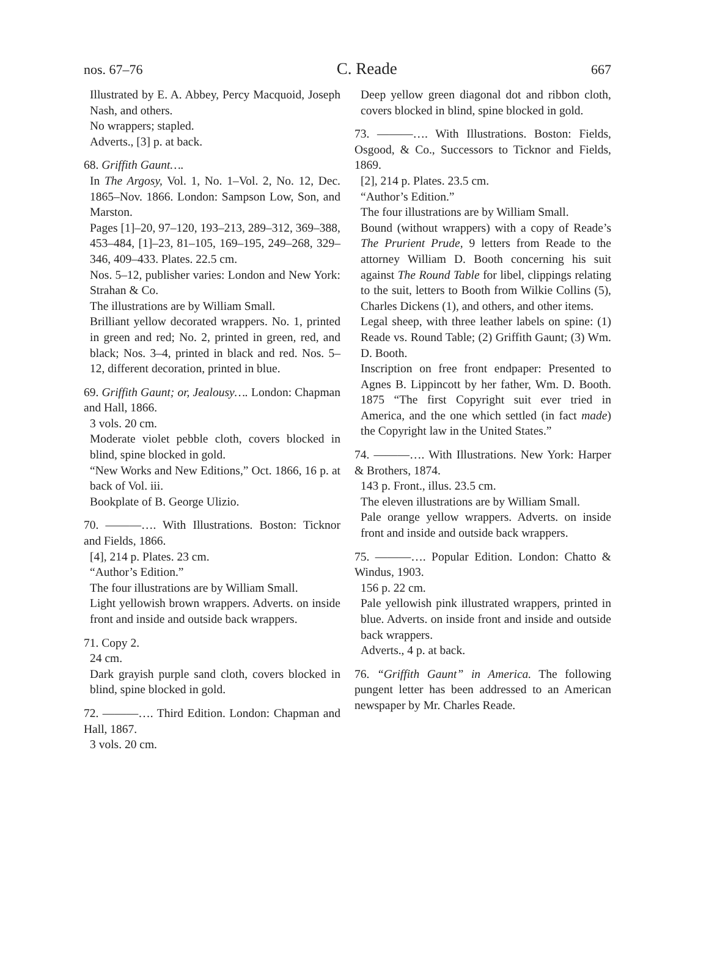nos. 67–76 C. Reade 667
Illustrated by E. A. Abbey, Percy Macquoid, Joseph Nash, and others.
No wrappers; stapled.
Adverts., [3] p. at back.
68. Griffith Gaunt….
In The Argosy, Vol. 1, No. 1–Vol. 2, No. 12, Dec. 1865–Nov. 1866. London: Sampson Low, Son, and Marston.
Pages [1]–20, 97–120, 193–213, 289–312, 369–388, 453–484, [1]–23, 81–105, 169–195, 249–268, 329–346, 409–433. Plates. 22.5 cm.
Nos. 5–12, publisher varies: London and New York: Strahan & Co.
The illustrations are by William Small.
Brilliant yellow decorated wrappers. No. 1, printed in green and red; No. 2, printed in green, red, and black; Nos. 3–4, printed in black and red. Nos. 5–12, different decoration, printed in blue.
69. Griffith Gaunt; or, Jealousy…. London: Chapman and Hall, 1866.
3 vols. 20 cm.
Moderate violet pebble cloth, covers blocked in blind, spine blocked in gold.
“New Works and New Editions,” Oct. 1866, 16 p. at back of Vol. iii.
Bookplate of B. George Ulizio.
70. ———…. With Illustrations. Boston: Ticknor and Fields, 1866.
[4], 214 p. Plates. 23 cm.
“Author’s Edition.”
The four illustrations are by William Small.
Light yellowish brown wrappers. Adverts. on inside front and inside and outside back wrappers.
71. Copy 2.
24 cm.
Dark grayish purple sand cloth, covers blocked in blind, spine blocked in gold.
72. ———…. Third Edition. London: Chapman and Hall, 1867.
3 vols. 20 cm.
Deep yellow green diagonal dot and ribbon cloth, covers blocked in blind, spine blocked in gold.
73. ———…. With Illustrations. Boston: Fields, Osgood, & Co., Successors to Ticknor and Fields, 1869.
[2], 214 p. Plates. 23.5 cm.
“Author’s Edition.”
The four illustrations are by William Small.
Bound (without wrappers) with a copy of Reade’s The Prurient Prude, 9 letters from Reade to the attorney William D. Booth concerning his suit against The Round Table for libel, clippings relating to the suit, letters to Booth from Wilkie Collins (5), Charles Dickens (1), and others, and other items.
Legal sheep, with three leather labels on spine: (1) Reade vs. Round Table; (2) Griffith Gaunt; (3) Wm. D. Booth.
Inscription on free front endpaper: Presented to Agnes B. Lippincott by her father, Wm. D. Booth. 1875 “The first Copyright suit ever tried in America, and the one which settled (in fact made) the Copyright law in the United States.”
74. ———…. With Illustrations. New York: Harper & Brothers, 1874.
143 p. Front., illus. 23.5 cm.
The eleven illustrations are by William Small.
Pale orange yellow wrappers. Adverts. on inside front and inside and outside back wrappers.
75. ———…. Popular Edition. London: Chatto & Windus, 1903.
156 p. 22 cm.
Pale yellowish pink illustrated wrappers, printed in blue. Adverts. on inside front and inside and outside back wrappers.
Adverts., 4 p. at back.
76. “Griffith Gaunt” in America. The following pungent letter has been addressed to an American newspaper by Mr. Charles Reade.